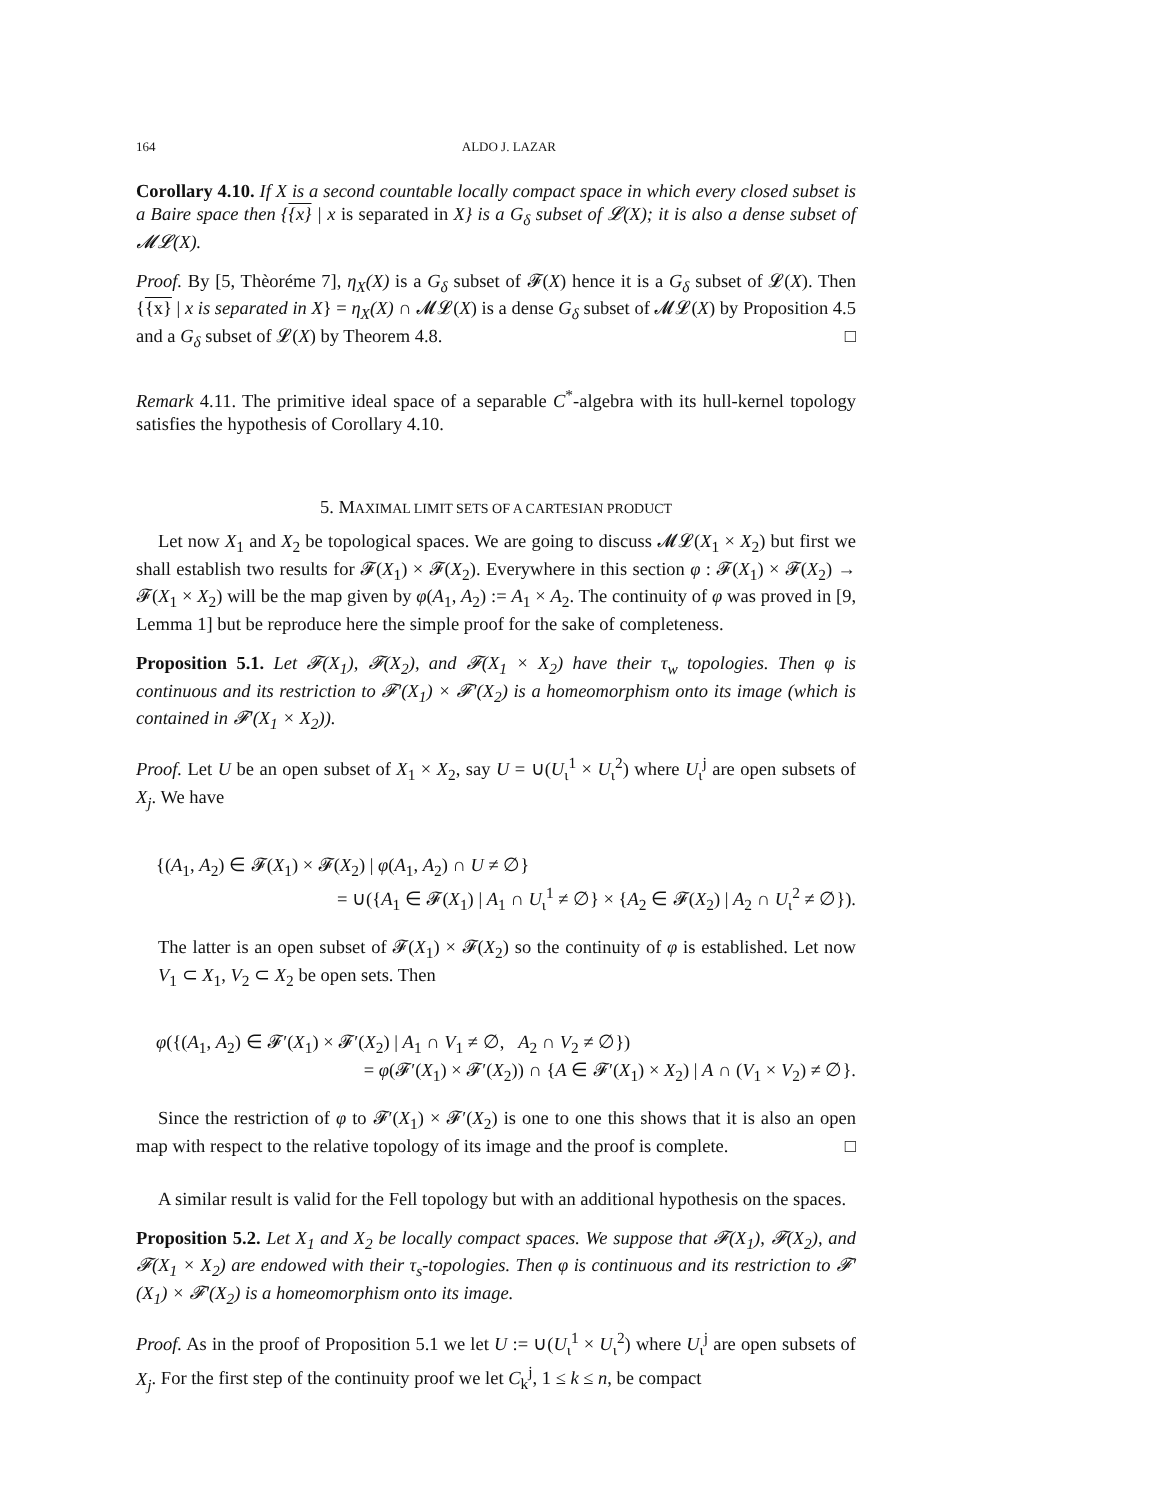164 ALDO J. LAZAR
Corollary 4.10. If X is a second countable locally compact space in which every closed subset is a Baire space then {{x} | x is separated in X} is a G<sub>δ</sub> subset of 𝓛(X); it is also a dense subset of 𝓜𝓛(X).
Proof. By [5, Thèoréme 7], η<sub>X</sub>(X) is a G<sub>δ</sub> subset of 𝓕(X) hence it is a G<sub>δ</sub> subset of 𝓛(X). Then {{x} | x is separated in X} = η<sub>X</sub>(X) ∩ 𝓜𝓛(X) is a dense G<sub>δ</sub> subset of 𝓜𝓛(X) by Proposition 4.5 and a G<sub>δ</sub> subset of 𝓛(X) by Theorem 4.8. □
Remark 4.11. The primitive ideal space of a separable C<sup>*</sup>-algebra with its hull-kernel topology satisfies the hypothesis of Corollary 4.10.
5. MAXIMAL LIMIT SETS OF A CARTESIAN PRODUCT
Let now X<sub>1</sub> and X<sub>2</sub> be topological spaces. We are going to discuss 𝓜𝓛(X<sub>1</sub> × X<sub>2</sub>) but first we shall establish two results for 𝓕(X<sub>1</sub>) × 𝓕(X<sub>2</sub>). Everywhere in this section φ : 𝓕(X<sub>1</sub>) × 𝓕(X<sub>2</sub>) → 𝓕(X<sub>1</sub> × X<sub>2</sub>) will be the map given by φ(A<sub>1</sub>, A<sub>2</sub>) := A<sub>1</sub> × A<sub>2</sub>. The continuity of φ was proved in [9, Lemma 1] but be reproduce here the simple proof for the sake of completeness.
Proposition 5.1. Let 𝓕(X<sub>1</sub>), 𝓕(X<sub>2</sub>), and 𝓕(X<sub>1</sub> × X<sub>2</sub>) have their τ<sub>w</sub> topologies. Then φ is continuous and its restriction to 𝓕′(X<sub>1</sub>) × 𝓕′(X<sub>2</sub>) is a homeomorphism onto its image (which is contained in 𝓕′(X<sub>1</sub> × X<sub>2</sub>)).
Proof. Let U be an open subset of X<sub>1</sub> × X<sub>2</sub>, say U = ∪(U<sub>ι</sub><sup>1</sup> × U<sub>ι</sub><sup>2</sup>) where U<sub>ι</sub><sup>j</sup> are open subsets of X<sub>j</sub>. We have
{(A<sub>1</sub>, A<sub>2</sub>) ∈ 𝓕(X<sub>1</sub>) × 𝓕(X<sub>2</sub>) | φ(A<sub>1</sub>, A<sub>2</sub>) ∩ U ≠ ∅}
= ∪({A<sub>1</sub> ∈ 𝓕(X<sub>1</sub>) | A<sub>1</sub> ∩ U<sub>ι</sub><sup>1</sup> ≠ ∅} × {A<sub>2</sub> ∈ 𝓕(X<sub>2</sub>) | A<sub>2</sub> ∩ U<sub>ι</sub><sup>2</sup> ≠ ∅}).
The latter is an open subset of 𝓕(X<sub>1</sub>) × 𝓕(X<sub>2</sub>) so the continuity of φ is established. Let now V<sub>1</sub> ⊂ X<sub>1</sub>, V<sub>2</sub> ⊂ X<sub>2</sub> be open sets. Then
φ({(A<sub>1</sub>, A<sub>2</sub>) ∈ 𝓕′(X<sub>1</sub>) × 𝓕′(X<sub>2</sub>) | A<sub>1</sub> ∩ V<sub>1</sub> ≠ ∅, A<sub>2</sub> ∩ V<sub>2</sub> ≠ ∅})
= φ(𝓕′(X<sub>1</sub>) × 𝓕′(X<sub>2</sub>)) ∩ {A ∈ 𝓕′(X<sub>1</sub>) × X<sub>2</sub>) | A ∩ (V<sub>1</sub> × V<sub>2</sub>) ≠ ∅}.
Since the restriction of φ to 𝓕′(X<sub>1</sub>) × 𝓕′(X<sub>2</sub>) is one to one this shows that it is also an open map with respect to the relative topology of its image and the proof is complete. □
A similar result is valid for the Fell topology but with an additional hypothesis on the spaces.
Proposition 5.2. Let X<sub>1</sub> and X<sub>2</sub> be locally compact spaces. We suppose that 𝓕(X<sub>1</sub>), 𝓕(X<sub>2</sub>), and 𝓕(X<sub>1</sub> × X<sub>2</sub>) are endowed with their τ<sub>s</sub>-topologies. Then φ is continuous and its restriction to 𝓕′(X<sub>1</sub>) × 𝓕′(X<sub>2</sub>) is a homeomorphism onto its image.
Proof. As in the proof of Proposition 5.1 we let U := ∪(U<sub>ι</sub><sup>1</sup> × U<sub>ι</sub><sup>2</sup>) where U<sub>ι</sub><sup>j</sup> are open subsets of X<sub>j</sub>. For the first step of the continuity proof we let C<sub>k</sub><sup>j</sup>, 1 ≤ k ≤ n, be compact